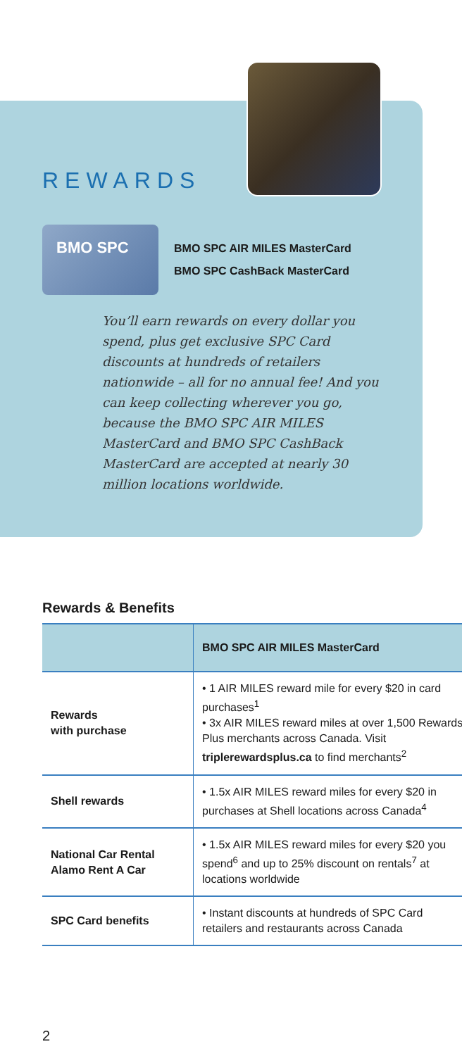REWARDS
BMO SPC
BMO SPC AIR MILES MasterCard
BMO SPC CashBack MasterCard
You’ll earn rewards on every dollar you spend, plus get exclusive SPC Card discounts at hundreds of retailers nationwide – all for no annual fee! And you can keep collecting wherever you go, because the BMO SPC AIR MILES MasterCard and BMO SPC CashBack MasterCard are accepted at nearly 30 million locations worldwide.
Rewards & Benefits
| | BMO SPC AIR MILES MasterCard |
| --- | --- |
| Rewards with purchase | • 1 AIR MILES reward mile for every $20 in card purchases<sup>1</sup> • 3x AIR MILES reward miles at over 1,500 Rewards Plus merchants across Canada. Visit triplerewardsplus.ca to find merchants<sup>2</sup> |
| Shell rewards | • 1.5x AIR MILES reward miles for every $20 in purchases at Shell locations across Canada<sup>4</sup> |
| National Car Rental Alamo Rent A Car | • 1.5x AIR MILES reward miles for every $20 you spend<sup>6</sup> and up to 25% discount on rentals<sup>7</sup> at locations worldwide |
| SPC Card benefits | • Instant discounts at hundreds of SPC Card retailers and restaurants across Canada |
2